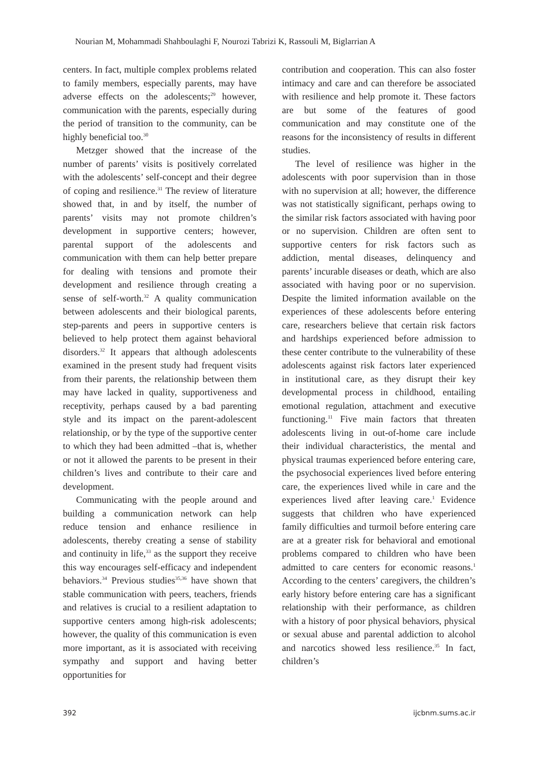Nourian M, Mohammadi Shahboulaghi F, Nourozi Tabrizi K, Rassouli M, Biglarrian A
centers. In fact, multiple complex problems related to family members, especially parents, may have adverse effects on the adolescents;<sup>29</sup> however, communication with the parents, especially during the period of transition to the community, can be highly beneficial too.<sup>30</sup>
Metzger showed that the increase of the number of parents’ visits is positively correlated with the adolescents’ self-concept and their degree of coping and resilience.<sup>31</sup> The review of literature showed that, in and by itself, the number of parents’ visits may not promote children’s development in supportive centers; however, parental support of the adolescents and communication with them can help better prepare for dealing with tensions and promote their development and resilience through creating a sense of self-worth.<sup>32</sup> A quality communication between adolescents and their biological parents, step-parents and peers in supportive centers is believed to help protect them against behavioral disorders.<sup>32</sup> It appears that although adolescents examined in the present study had frequent visits from their parents, the relationship between them may have lacked in quality, supportiveness and receptivity, perhaps caused by a bad parenting style and its impact on the parent-adolescent relationship, or by the type of the supportive center to which they had been admitted –that is, whether or not it allowed the parents to be present in their children’s lives and contribute to their care and development.
Communicating with the people around and building a communication network can help reduce tension and enhance resilience in adolescents, thereby creating a sense of stability and continuity in life,<sup>33</sup> as the support they receive this way encourages self-efficacy and independent behaviors.<sup>34</sup> Previous studies<sup>35,36</sup> have shown that stable communication with peers, teachers, friends and relatives is crucial to a resilient adaptation to supportive centers among high-risk adolescents; however, the quality of this communication is even more important, as it is associated with receiving sympathy and support and having better opportunities for
contribution and cooperation. This can also foster intimacy and care and can therefore be associated with resilience and help promote it. These factors are but some of the features of good communication and may constitute one of the reasons for the inconsistency of results in different studies.
The level of resilience was higher in the adolescents with poor supervision than in those with no supervision at all; however, the difference was not statistically significant, perhaps owing to the similar risk factors associated with having poor or no supervision. Children are often sent to supportive centers for risk factors such as addiction, mental diseases, delinquency and parents’ incurable diseases or death, which are also associated with having poor or no supervision. Despite the limited information available on the experiences of these adolescents before entering care, researchers believe that certain risk factors and hardships experienced before admission to these center contribute to the vulnerability of these adolescents against risk factors later experienced in institutional care, as they disrupt their key developmental process in childhood, entailing emotional regulation, attachment and executive functioning.<sup>11</sup> Five main factors that threaten adolescents living in out-of-home care include their individual characteristics, the mental and physical traumas experienced before entering care, the psychosocial experiences lived before entering care, the experiences lived while in care and the experiences lived after leaving care.<sup>1</sup> Evidence suggests that children who have experienced family difficulties and turmoil before entering care are at a greater risk for behavioral and emotional problems compared to children who have been admitted to care centers for economic reasons.<sup>1</sup> According to the centers’ caregivers, the children’s early history before entering care has a significant relationship with their performance, as children with a history of poor physical behaviors, physical or sexual abuse and parental addiction to alcohol and narcotics showed less resilience.<sup>35</sup> In fact, children’s
392 ijcbnm.sums.ac.ir